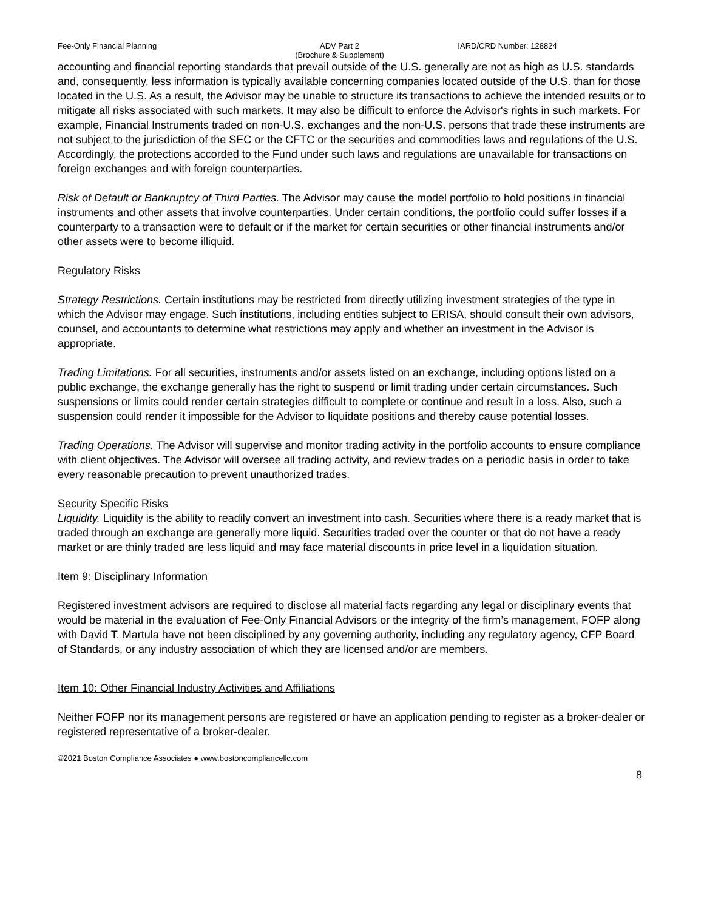Fee-Only Financial Planning ADV Part 2
(Brochure & Supplement)
IARD/CRD Number: 128824
accounting and financial reporting standards that prevail outside of the U.S. generally are not as high as U.S. standards and, consequently, less information is typically available concerning companies located outside of the U.S. than for those located in the U.S. As a result, the Advisor may be unable to structure its transactions to achieve the intended results or to mitigate all risks associated with such markets. It may also be difficult to enforce the Advisor's rights in such markets. For example, Financial Instruments traded on non-U.S. exchanges and the non-U.S. persons that trade these instruments are not subject to the jurisdiction of the SEC or the CFTC or the securities and commodities laws and regulations of the U.S. Accordingly, the protections accorded to the Fund under such laws and regulations are unavailable for transactions on foreign exchanges and with foreign counterparties.
Risk of Default or Bankruptcy of Third Parties. The Advisor may cause the model portfolio to hold positions in financial instruments and other assets that involve counterparties. Under certain conditions, the portfolio could suffer losses if a counterparty to a transaction were to default or if the market for certain securities or other financial instruments and/or other assets were to become illiquid.
Regulatory Risks
Strategy Restrictions. Certain institutions may be restricted from directly utilizing investment strategies of the type in which the Advisor may engage. Such institutions, including entities subject to ERISA, should consult their own advisors, counsel, and accountants to determine what restrictions may apply and whether an investment in the Advisor is appropriate.
Trading Limitations. For all securities, instruments and/or assets listed on an exchange, including options listed on a public exchange, the exchange generally has the right to suspend or limit trading under certain circumstances. Such suspensions or limits could render certain strategies difficult to complete or continue and result in a loss. Also, such a suspension could render it impossible for the Advisor to liquidate positions and thereby cause potential losses.
Trading Operations. The Advisor will supervise and monitor trading activity in the portfolio accounts to ensure compliance with client objectives. The Advisor will oversee all trading activity, and review trades on a periodic basis in order to take every reasonable precaution to prevent unauthorized trades.
Security Specific Risks
Liquidity. Liquidity is the ability to readily convert an investment into cash. Securities where there is a ready market that is traded through an exchange are generally more liquid. Securities traded over the counter or that do not have a ready market or are thinly traded are less liquid and may face material discounts in price level in a liquidation situation.
Item 9: Disciplinary Information
Registered investment advisors are required to disclose all material facts regarding any legal or disciplinary events that would be material in the evaluation of Fee-Only Financial Advisors or the integrity of the firm’s management. FOFP along with David T. Martula have not been disciplined by any governing authority, including any regulatory agency, CFP Board of Standards, or any industry association of which they are licensed and/or are members.
Item 10: Other Financial Industry Activities and Affiliations
Neither FOFP nor its management persons are registered or have an application pending to register as a broker-dealer or registered representative of a broker-dealer.
©2021 Boston Compliance Associates ● www.bostoncompliancellc.com
8